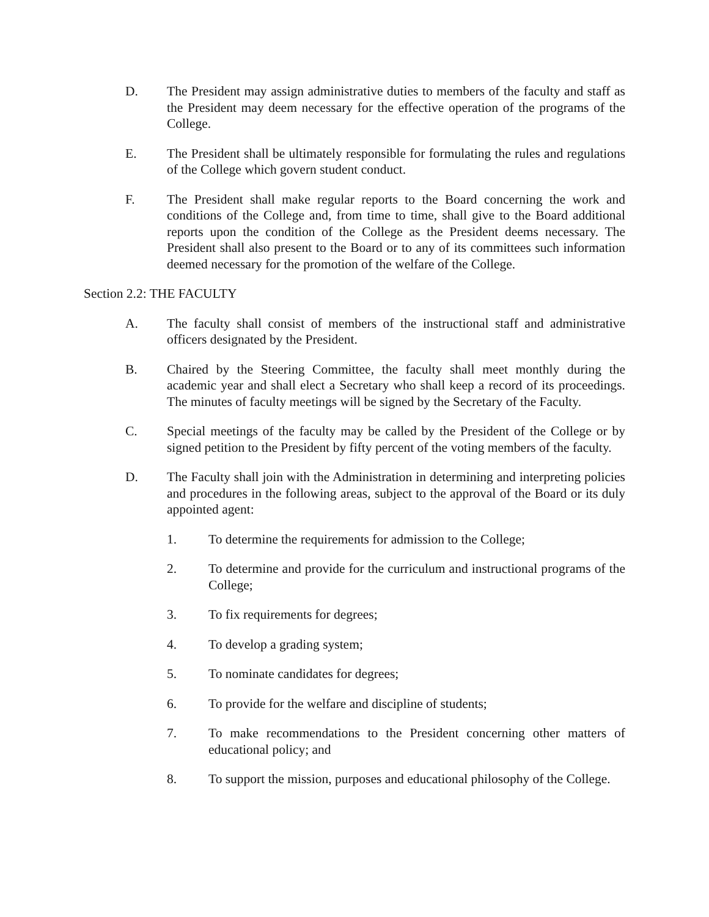D. The President may assign administrative duties to members of the faculty and staff as the President may deem necessary for the effective operation of the programs of the College.
E. The President shall be ultimately responsible for formulating the rules and regulations of the College which govern student conduct.
F. The President shall make regular reports to the Board concerning the work and conditions of the College and, from time to time, shall give to the Board additional reports upon the condition of the College as the President deems necessary. The President shall also present to the Board or to any of its committees such information deemed necessary for the promotion of the welfare of the College.
Section 2.2: THE FACULTY
A. The faculty shall consist of members of the instructional staff and administrative officers designated by the President.
B. Chaired by the Steering Committee, the faculty shall meet monthly during the academic year and shall elect a Secretary who shall keep a record of its proceedings. The minutes of faculty meetings will be signed by the Secretary of the Faculty.
C. Special meetings of the faculty may be called by the President of the College or by signed petition to the President by fifty percent of the voting members of the faculty.
D. The Faculty shall join with the Administration in determining and interpreting policies and procedures in the following areas, subject to the approval of the Board or its duly appointed agent:
1. To determine the requirements for admission to the College;
2. To determine and provide for the curriculum and instructional programs of the College;
3. To fix requirements for degrees;
4. To develop a grading system;
5. To nominate candidates for degrees;
6. To provide for the welfare and discipline of students;
7. To make recommendations to the President concerning other matters of educational policy; and
8. To support the mission, purposes and educational philosophy of the College.